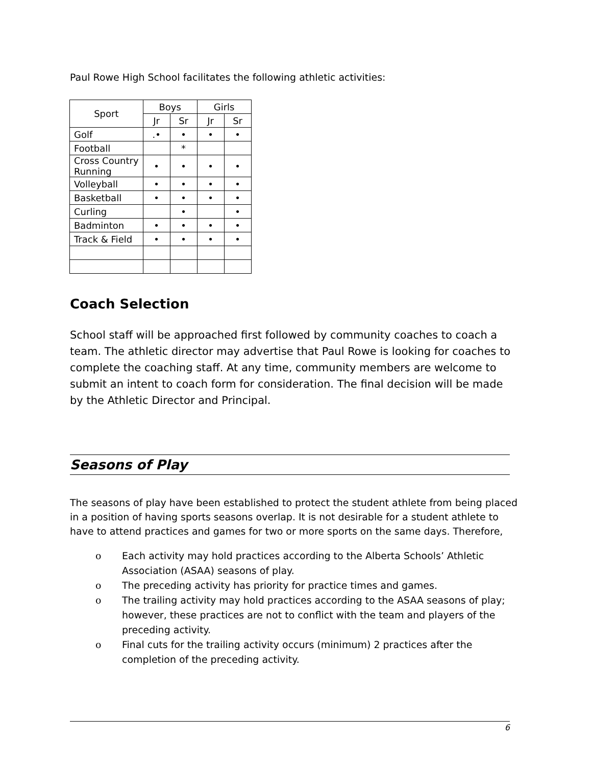Paul Rowe High School facilitates the following athletic activities:
| Sport | Boys | | Girls | |
| --- | --- | --- | --- | --- |
| | Jr | Sr | Jr | Sr |
| Golf | .• | • | • | • |
| Football | | * | | |
| Cross Country Running | • | • | • | • |
| Volleyball | • | • | • | • |
| Basketball | • | • | • | • |
| Curling | | • | | • |
| Badminton | • | • | • | • |
| Track & Field | • | • | • | • |
Coach Selection
School staff will be approached first followed by community coaches to coach a team. The athletic director may advertise that Paul Rowe is looking for coaches to complete the coaching staff. At any time, community members are welcome to submit an intent to coach form for consideration. The final decision will be made by the Athletic Director and Principal.
Seasons of Play
The seasons of play have been established to protect the student athlete from being placed in a position of having sports seasons overlap. It is not desirable for a student athlete to have to attend practices and games for two or more sports on the same days. Therefore,
o Each activity may hold practices according to the Alberta Schools’ Athletic Association (ASAA) seasons of play.
o The preceding activity has priority for practice times and games.
o The trailing activity may hold practices according to the ASAA seasons of play; however, these practices are not to conflict with the team and players of the preceding activity.
o Final cuts for the trailing activity occurs (minimum) 2 practices after the completion of the preceding activity.
6